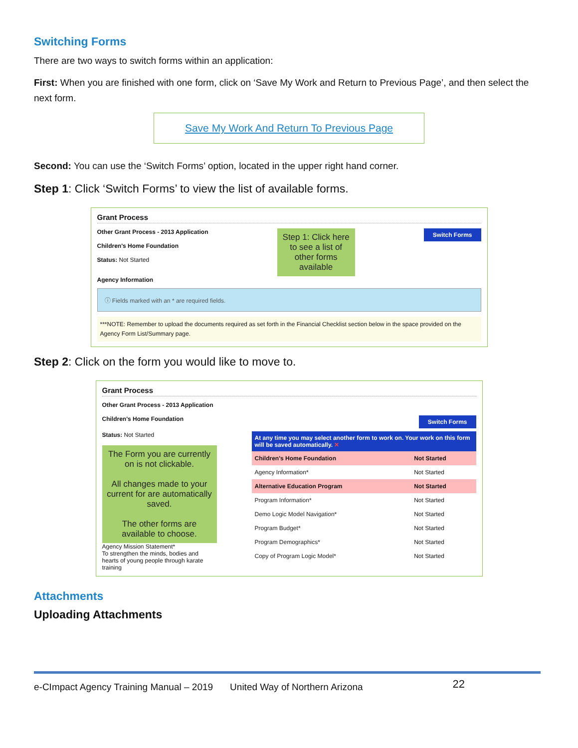Switching Forms
There are two ways to switch forms within an application:
First: When you are finished with one form, click on ‘Save My Work and Return to Previous Page’, and then select the next form.
Save My Work And Return To Previous Page
Second: You can use the ‘Switch Forms’ option, located in the upper right hand corner.
Step 1: Click ‘Switch Forms’ to view the list of available forms.
Grant Process
Other Grant Process - 2013 Application
Children's Home Foundation
Status: Not Started
Step 1: Click here to see a list of other forms available
Switch Forms
Agency Information
ⓘ Fields marked with an * are required fields.
***NOTE: Remember to upload the documents required as set forth in the Financial Checklist section below in the space provided on the Agency Form List/Summary page.
Step 2: Click on the form you would like to move to.
Grant Process
Other Grant Process - 2013 Application
Children's Home Foundation Switch Forms
Status: Not Started
The Form you are currently on is not clickable.
All changes made to your current for are automatically saved.
The other forms are available to choose.
Agency Mission Statement*
To strengthen the minds, bodies and hearts of young people through karate training
At any time you may select another form to work on. Your work on this form will be saved automatically. ✕
| Children's Home Foundation | Not Started |
| Agency Information* | Not Started |
| Alternative Education Program | Not Started |
| Program Information* | Not Started |
| Demo Logic Model Navigation* | Not Started |
| Program Budget* | Not Started |
| Program Demographics* | Not Started |
| Copy of Program Logic Model* | Not Started |
Attachments
Uploading Attachments
e-CImpact Agency Training Manual – 2019 United Way of Northern Arizona 22